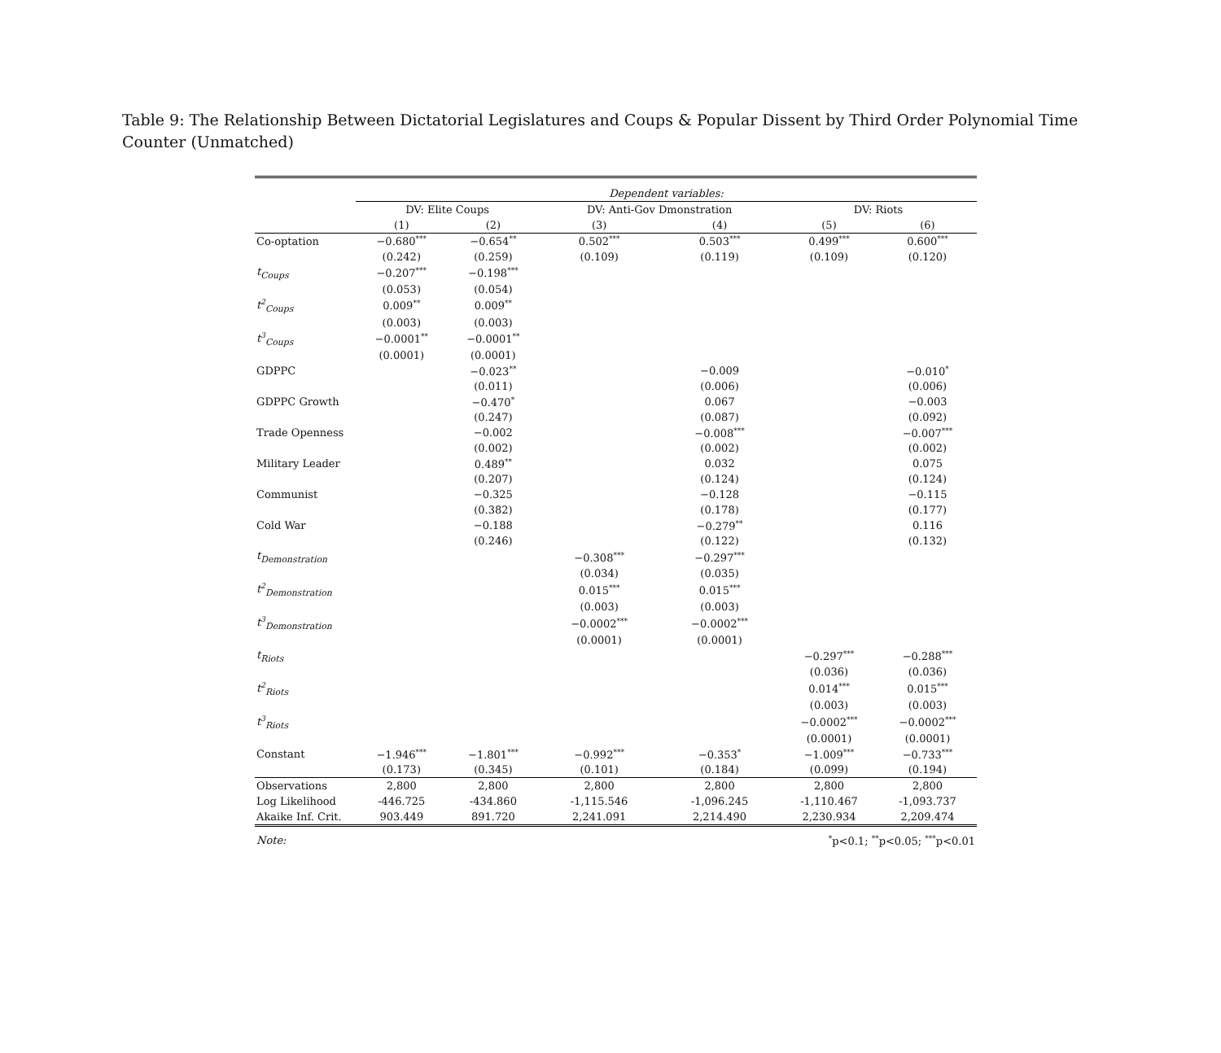Table 9: The Relationship Between Dictatorial Legislatures and Coups & Popular Dissent by Third Order Polynomial Time Counter (Unmatched)
| | Dependent variables: | | | | | |
| | DV: Elite Coups | | DV: Anti-Gov Dmonstration | | DV: Riots | |
| | (1) | (2) | (3) | (4) | (5) | (6) |
| Co-optation | −0.680<sup>***</sup> | −0.654<sup>**</sup> | 0.502<sup>***</sup> | 0.503<sup>***</sup> | 0.499<sup>***</sup> | 0.600<sup>***</sup> |
| | (0.242) | (0.259) | (0.109) | (0.119) | (0.109) | (0.120) |
| t<sub>Coups</sub> | −0.207<sup>***</sup> | −0.198<sup>***</sup> | | | | |
| | (0.053) | (0.054) | | | | |
| t<sup>2</sup><sub>Coups</sub> | 0.009<sup>**</sup> | 0.009<sup>**</sup> | | | | |
| | (0.003) | (0.003) | | | | |
| t<sup>3</sup><sub>Coups</sub> | −0.0001<sup>**</sup> | −0.0001<sup>**</sup> | | | | |
| | (0.0001) | (0.0001) | | | | |
| GDPPC | | −0.023<sup>**</sup> | | −0.009 | | −0.010<sup>*</sup> |
| | | (0.011) | | (0.006) | | (0.006) |
| GDPPC Growth | | −0.470<sup>*</sup> | | 0.067 | | −0.003 |
| | | (0.247) | | (0.087) | | (0.092) |
| Trade Openness | | −0.002 | | −0.008<sup>***</sup> | | −0.007<sup>***</sup> |
| | | (0.002) | | (0.002) | | (0.002) |
| Military Leader | | 0.489<sup>**</sup> | | 0.032 | | 0.075 |
| | | (0.207) | | (0.124) | | (0.124) |
| Communist | | −0.325 | | −0.128 | | −0.115 |
| | | (0.382) | | (0.178) | | (0.177) |
| Cold War | | −0.188 | | −0.279<sup>**</sup> | | 0.116 |
| | | (0.246) | | (0.122) | | (0.132) |
| t<sub>Demonstration</sub> | | | −0.308<sup>***</sup> | −0.297<sup>***</sup> | | |
| | | | (0.034) | (0.035) | | |
| t<sup>2</sup><sub>Demonstration</sub> | | | 0.015<sup>***</sup> | 0.015<sup>***</sup> | | |
| | | | (0.003) | (0.003) | | |
| t<sup>3</sup><sub>Demonstration</sub> | | | −0.0002<sup>***</sup> | −0.0002<sup>***</sup> | | |
| | | | (0.0001) | (0.0001) | | |
| t<sub>Riots</sub> | | | | | −0.297<sup>***</sup> | −0.288<sup>***</sup> |
| | | | | | (0.036) | (0.036) |
| t<sup>2</sup><sub>Riots</sub> | | | | | 0.014<sup>***</sup> | 0.015<sup>***</sup> |
| | | | | | (0.003) | (0.003) |
| t<sup>3</sup><sub>Riots</sub> | | | | | −0.0002<sup>***</sup> | −0.0002<sup>***</sup> |
| | | | | | (0.0001) | (0.0001) |
| Constant | −1.946<sup>***</sup> | −1.801<sup>***</sup> | −0.992<sup>***</sup> | −0.353<sup>*</sup> | −1.009<sup>***</sup> | −0.733<sup>***</sup> |
| | (0.173) | (0.345) | (0.101) | (0.184) | (0.099) | (0.194) |
| Observations | 2,800 | 2,800 | 2,800 | 2,800 | 2,800 | 2,800 |
| Log Likelihood | -446.725 | -434.860 | -1,115.546 | -1,096.245 | -1,110.467 | -1,093.737 |
| Akaike Inf. Crit. | 903.449 | 891.720 | 2,241.091 | 2,214.490 | 2,230.934 | 2,209.474 |
| Note: | <sup>*</sup> p<0.1; <sup>**</sup>p<0.05; <sup>***</sup>p<0.01 | | | | | |